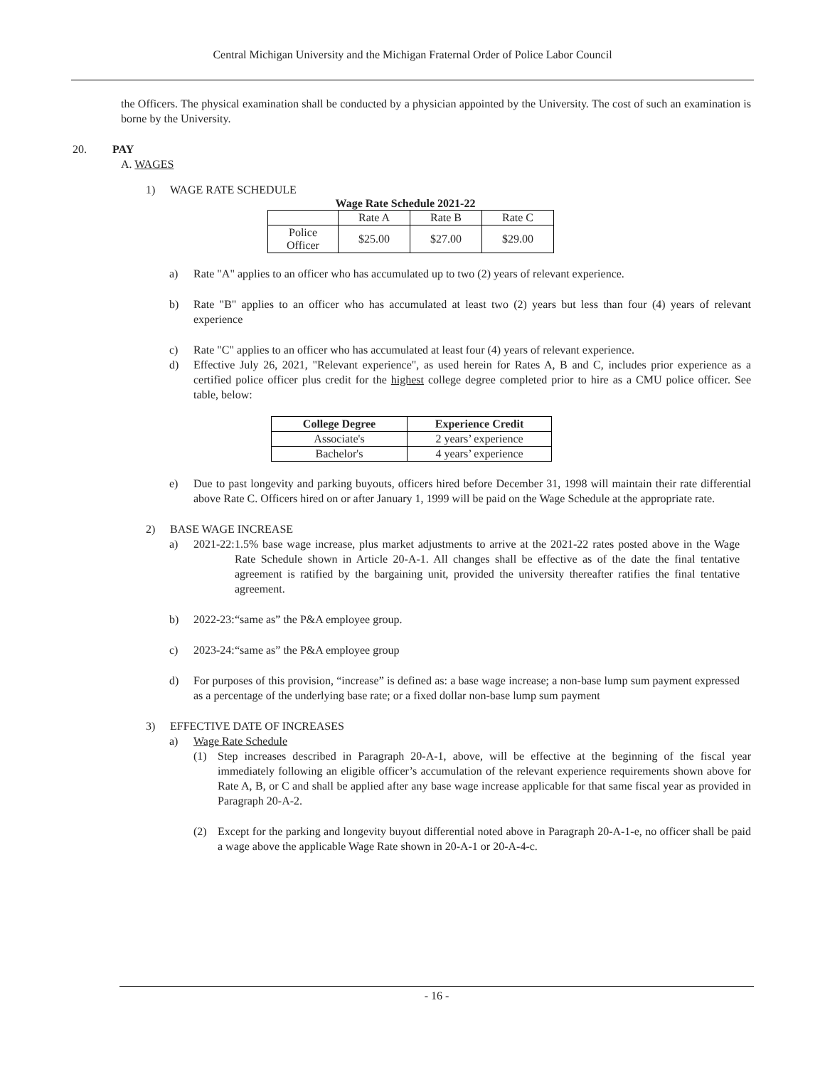Central Michigan University and the Michigan Fraternal Order of Police Labor Council
the Officers. The physical examination shall be conducted by a physician appointed by the University. The cost of such an examination is borne by the University.
20. PAY
A. WAGES
1) WAGE RATE SCHEDULE
Wage Rate Schedule 2021-22
| | Rate A | Rate B | Rate C |
| Police Officer | $25.00 | $27.00 | $29.00 |
a)
Rate "A" applies to an officer who has accumulated up to two (2) years of relevant experience.
b)
Rate "B" applies to an officer who has accumulated at least two (2) years but less than four (4) years of relevant experience
c)
Rate "C" applies to an officer who has accumulated at least four (4) years of relevant experience.
d)
Effective July 26, 2021, "Relevant experience", as used herein for Rates A, B and C, includes prior experience as a certified police officer plus credit for the highest college degree completed prior to hire as a CMU police officer. See table, below:
| College Degree | Experience Credit |
| --- | --- |
| Associate's | 2 years’ experience |
| Bachelor's | 4 years’ experience |
e)
Due to past longevity and parking buyouts, officers hired before December 31, 1998 will maintain their rate differential above Rate C. Officers hired on or after January 1, 1999 will be paid on the Wage Schedule at the appropriate rate.
2) BASE WAGE INCREASE
a) 2021-22:
1.5% base wage increase, plus market adjustments to arrive at the 2021-22 rates posted above in the Wage Rate Schedule shown in Article 20-A-1. All changes shall be effective as of the date the final tentative agreement is ratified by the bargaining unit, provided the university thereafter ratifies the final tentative agreement.
b) 2022-23: “same as” the P&A employee group.
c) 2023-24: “same as” the P&A employee group
d)
For purposes of this provision, “increase” is defined as: a base wage increase; a non-base lump sum payment expressed as a percentage of the underlying base rate; or a fixed dollar non-base lump sum payment
3) EFFECTIVE DATE OF INCREASES
a) Wage Rate Schedule
(1)
Step increases described in Paragraph 20-A-1, above, will be effective at the beginning of the fiscal year immediately following an eligible officer’s accumulation of the relevant experience requirements shown above for Rate A, B, or C and shall be applied after any base wage increase applicable for that same fiscal year as provided in Paragraph 20-A-2.
(2)
Except for the parking and longevity buyout differential noted above in Paragraph 20-A-1-e, no officer shall be paid a wage above the applicable Wage Rate shown in 20-A-1 or 20-A-4-c.
- 16 -